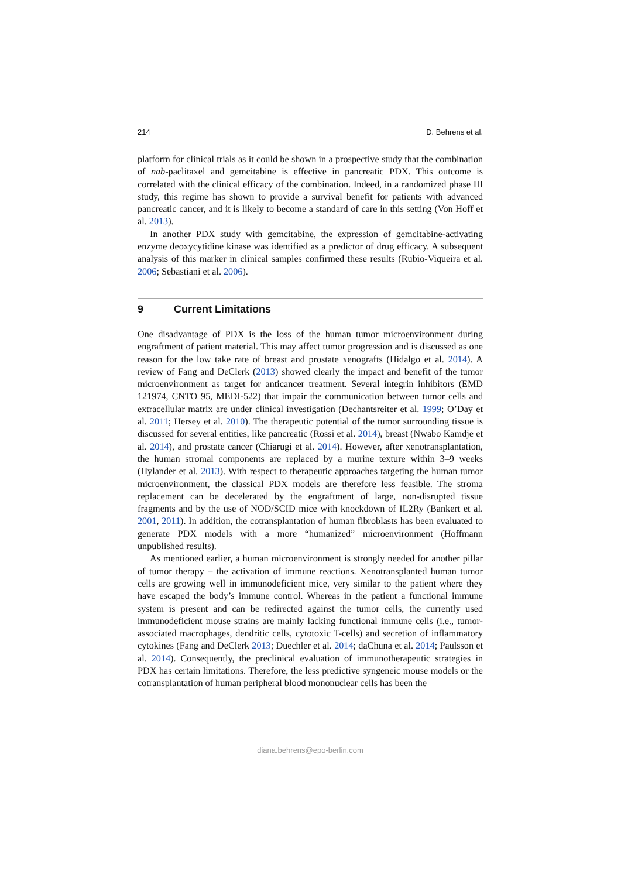214 D. Behrens et al.
platform for clinical trials as it could be shown in a prospective study that the combination of nab-paclitaxel and gemcitabine is effective in pancreatic PDX. This outcome is correlated with the clinical efficacy of the combination. Indeed, in a randomized phase III study, this regime has shown to provide a survival benefit for patients with advanced pancreatic cancer, and it is likely to become a standard of care in this setting (Von Hoff et al. 2013).
In another PDX study with gemcitabine, the expression of gemcitabine-activating enzyme deoxycytidine kinase was identified as a predictor of drug efficacy. A subsequent analysis of this marker in clinical samples confirmed these results (Rubio-Viqueira et al. 2006; Sebastiani et al. 2006).
9 Current Limitations
One disadvantage of PDX is the loss of the human tumor microenvironment during engraftment of patient material. This may affect tumor progression and is discussed as one reason for the low take rate of breast and prostate xenografts (Hidalgo et al. 2014). A review of Fang and DeClerk (2013) showed clearly the impact and benefit of the tumor microenvironment as target for anticancer treatment. Several integrin inhibitors (EMD 121974, CNTO 95, MEDI-522) that impair the communication between tumor cells and extracellular matrix are under clinical investigation (Dechantsreiter et al. 1999; O’Day et al. 2011; Hersey et al. 2010). The therapeutic potential of the tumor surrounding tissue is discussed for several entities, like pancreatic (Rossi et al. 2014), breast (Nwabo Kamdje et al. 2014), and prostate cancer (Chiarugi et al. 2014). However, after xenotransplantation, the human stromal components are replaced by a murine texture within 3–9 weeks (Hylander et al. 2013). With respect to therapeutic approaches targeting the human tumor microenvironment, the classical PDX models are therefore less feasible. The stroma replacement can be decelerated by the engraftment of large, non-disrupted tissue fragments and by the use of NOD/SCID mice with knockdown of IL2Ry (Bankert et al. 2001, 2011). In addition, the cotransplantation of human fibroblasts has been evaluated to generate PDX models with a more “humanized” microenvironment (Hoffmann unpublished results).
As mentioned earlier, a human microenvironment is strongly needed for another pillar of tumor therapy – the activation of immune reactions. Xenotransplanted human tumor cells are growing well in immunodeficient mice, very similar to the patient where they have escaped the body’s immune control. Whereas in the patient a functional immune system is present and can be redirected against the tumor cells, the currently used immunodeficient mouse strains are mainly lacking functional immune cells (i.e., tumor-associated macrophages, dendritic cells, cytotoxic T-cells) and secretion of inflammatory cytokines (Fang and DeClerk 2013; Duechler et al. 2014; daChuna et al. 2014; Paulsson et al. 2014). Consequently, the preclinical evaluation of immunotherapeutic strategies in PDX has certain limitations. Therefore, the less predictive syngeneic mouse models or the cotransplantation of human peripheral blood mononuclear cells has been the
diana.behrens@epo-berlin.com